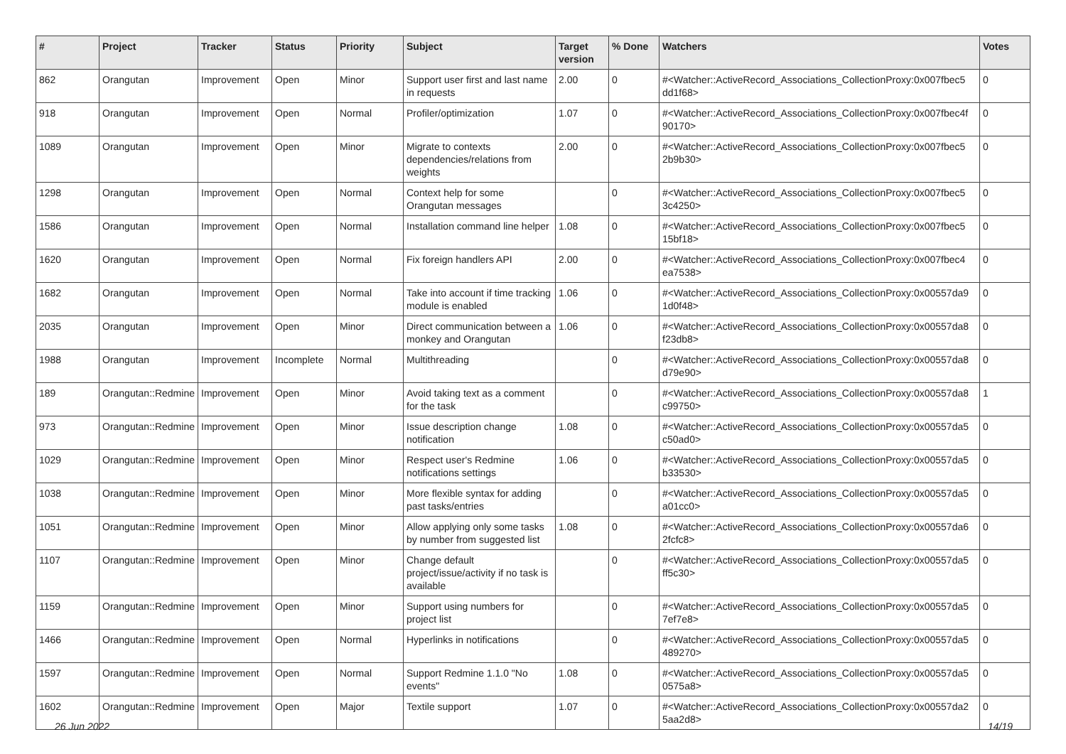| # | Project | Tracker | Status | Priority | Subject | Target version | % Done | Watchers | Votes |
| --- | --- | --- | --- | --- | --- | --- | --- | --- | --- |
| 862 | Orangutan | Improvement | Open | Minor | Support user first and last name in requests | 2.00 | 0 | #<Watcher::ActiveRecord_Associations_CollectionProxy:0x007fbec5 dd1f68> | 0 |
| 918 | Orangutan | Improvement | Open | Normal | Profiler/optimization | 1.07 | 0 | #<Watcher::ActiveRecord_Associations_CollectionProxy:0x007fbec4f 90170> | 0 |
| 1089 | Orangutan | Improvement | Open | Minor | Migrate to contexts dependencies/relations from weights | 2.00 | 0 | #<Watcher::ActiveRecord_Associations_CollectionProxy:0x007fbec5 2b9b30> | 0 |
| 1298 | Orangutan | Improvement | Open | Normal | Context help for some Orangutan messages | | 0 | #<Watcher::ActiveRecord_Associations_CollectionProxy:0x007fbec5 3c4250> | 0 |
| 1586 | Orangutan | Improvement | Open | Normal | Installation command line helper | 1.08 | 0 | #<Watcher::ActiveRecord_Associations_CollectionProxy:0x007fbec5 15bf18> | 0 |
| 1620 | Orangutan | Improvement | Open | Normal | Fix foreign handlers API | 2.00 | 0 | #<Watcher::ActiveRecord_Associations_CollectionProxy:0x007fbec4 ea7538> | 0 |
| 1682 | Orangutan | Improvement | Open | Normal | Take into account if time tracking module is enabled | 1.06 | 0 | #<Watcher::ActiveRecord_Associations_CollectionProxy:0x00557da9 1d0f48> | 0 |
| 2035 | Orangutan | Improvement | Open | Minor | Direct communication between a monkey and Orangutan | 1.06 | 0 | #<Watcher::ActiveRecord_Associations_CollectionProxy:0x00557da8 f23db8> | 0 |
| 1988 | Orangutan | Improvement | Incomplete | Normal | Multithreading | | 0 | #<Watcher::ActiveRecord_Associations_CollectionProxy:0x00557da8 d79e90> | 0 |
| 189 | Orangutan::Redmine | Improvement | Open | Minor | Avoid taking text as a comment for the task | | 0 | #<Watcher::ActiveRecord_Associations_CollectionProxy:0x00557da8 c99750> | 1 |
| 973 | Orangutan::Redmine | Improvement | Open | Minor | Issue description change notification | 1.08 | 0 | #<Watcher::ActiveRecord_Associations_CollectionProxy:0x00557da5 c50ad0> | 0 |
| 1029 | Orangutan::Redmine | Improvement | Open | Minor | Respect user's Redmine notifications settings | 1.06 | 0 | #<Watcher::ActiveRecord_Associations_CollectionProxy:0x00557da5 b33530> | 0 |
| 1038 | Orangutan::Redmine | Improvement | Open | Minor | More flexible syntax for adding past tasks/entries | | 0 | #<Watcher::ActiveRecord_Associations_CollectionProxy:0x00557da5 a01cc0> | 0 |
| 1051 | Orangutan::Redmine | Improvement | Open | Minor | Allow applying only some tasks by number from suggested list | 1.08 | 0 | #<Watcher::ActiveRecord_Associations_CollectionProxy:0x00557da6 2fcfc8> | 0 |
| 1107 | Orangutan::Redmine | Improvement | Open | Minor | Change default project/issue/activity if no task is available | | 0 | #<Watcher::ActiveRecord_Associations_CollectionProxy:0x00557da5 ff5c30> | 0 |
| 1159 | Orangutan::Redmine | Improvement | Open | Minor | Support using numbers for project list | | 0 | #<Watcher::ActiveRecord_Associations_CollectionProxy:0x00557da5 7ef7e8> | 0 |
| 1466 | Orangutan::Redmine | Improvement | Open | Normal | Hyperlinks in notifications | | 0 | #<Watcher::ActiveRecord_Associations_CollectionProxy:0x00557da5 489270> | 0 |
| 1597 | Orangutan::Redmine | Improvement | Open | Normal | Support Redmine 1.1.0 "No events" | 1.08 | 0 | #<Watcher::ActiveRecord_Associations_CollectionProxy:0x00557da5 0575a8> | 0 |
| 1602 | Orangutan::Redmine | Improvement | Open | Major | Textile support | 1.07 | 0 | #<Watcher::ActiveRecord_Associations_CollectionProxy:0x00557da2 5aa2d8> | 0 |
26 Jun 2022 14/19